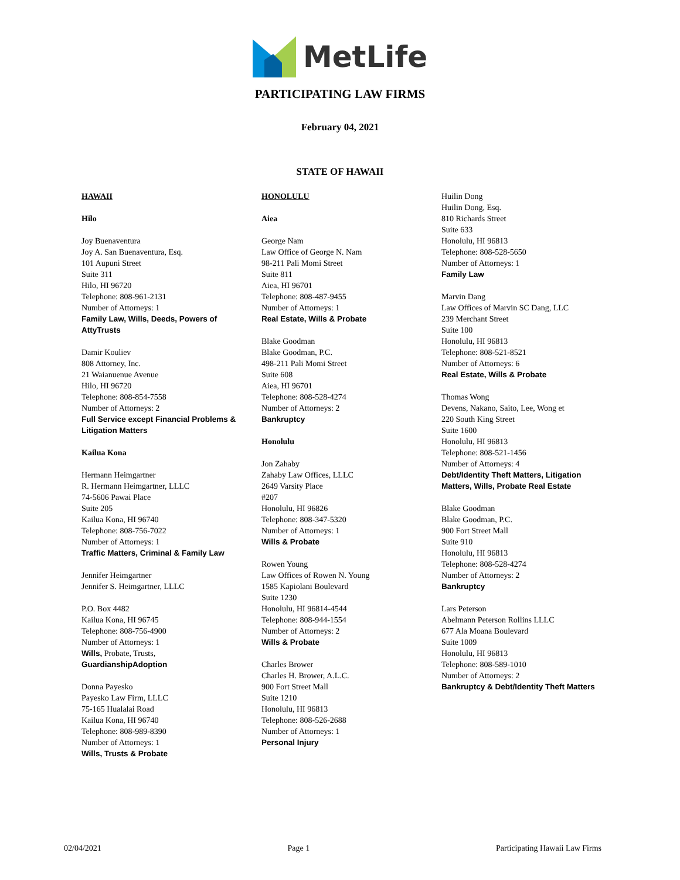MetLife
PARTICIPATING LAW FIRMS
February 04, 2021
STATE OF HAWAII
HAWAII
Hilo
Joy Buenaventura
Joy A. San Buenaventura, Esq.
101 Aupuni Street
Suite 311
Hilo, HI 96720
Telephone: 808-961-2131
Number of Attorneys: 1
Family Law, Wills, Deeds, Powers of AttyTrusts
Damir Kouliev
808 Attorney, Inc.
21 Waianuenue Avenue
Hilo, HI 96720
Telephone: 808-854-7558
Number of Attorneys: 2
Full Service except Financial Problems & Litigation Matters
Kailua Kona
Hermann Heimgartner
R. Hermann Heimgartner, LLLC
74-5606 Pawai Place
Suite 205
Kailua Kona, HI 96740
Telephone: 808-756-7022
Number of Attorneys: 1
Traffic Matters, Criminal & Family Law
Jennifer Heimgartner
Jennifer S. Heimgartner, LLLC
P.O. Box 4482
Kailua Kona, HI 96745
Telephone: 808-756-4900
Number of Attorneys: 1
Wills, Probate, Trusts, GuardianshipAdoption
Donna Payesko
Payesko Law Firm, LLLC
75-165 Hualalai Road
Kailua Kona, HI 96740
Telephone: 808-989-8390
Number of Attorneys: 1
Wills, Trusts & Probate
HONOLULU
Aiea
George Nam
Law Office of George N. Nam
98-211 Pali Momi Street
Suite 811
Aiea, HI 96701
Telephone: 808-487-9455
Number of Attorneys: 1
Real Estate, Wills & Probate
Blake Goodman
Blake Goodman, P.C.
498-211 Pali Momi Street
Suite 608
Aiea, HI 96701
Telephone: 808-528-4274
Number of Attorneys: 2
Bankruptcy
Honolulu
Jon Zahaby
Zahaby Law Offices, LLLC
2649 Varsity Place
#207
Honolulu, HI 96826
Telephone: 808-347-5320
Number of Attorneys: 1
Wills & Probate
Rowen Young
Law Offices of Rowen N. Young
1585 Kapiolani Boulevard
Suite 1230
Honolulu, HI 96814-4544
Telephone: 808-944-1554
Number of Attorneys: 2
Wills & Probate
Charles Brower
Charles H. Brower, A.L.C.
900 Fort Street Mall
Suite 1210
Honolulu, HI 96813
Telephone: 808-526-2688
Number of Attorneys: 1
Personal Injury
Huilin Dong
Huilin Dong, Esq.
810 Richards Street
Suite 633
Honolulu, HI 96813
Telephone: 808-528-5650
Number of Attorneys: 1
Family Law
Marvin Dang
Law Offices of Marvin SC Dang, LLC
239 Merchant Street
Suite 100
Honolulu, HI 96813
Telephone: 808-521-8521
Number of Attorneys: 6
Real Estate, Wills & Probate
Thomas Wong
Devens, Nakano, Saito, Lee, Wong et
220 South King Street
Suite 1600
Honolulu, HI 96813
Telephone: 808-521-1456
Number of Attorneys: 4
Debt/Identity Theft Matters, Litigation Matters, Wills, Probate Real Estate
Blake Goodman
Blake Goodman, P.C.
900 Fort Street Mall
Suite 910
Honolulu, HI 96813
Telephone: 808-528-4274
Number of Attorneys: 2
Bankruptcy
Lars Peterson
Abelmann Peterson Rollins LLLC
677 Ala Moana Boulevard
Suite 1009
Honolulu, HI 96813
Telephone: 808-589-1010
Number of Attorneys: 2
Bankruptcy & Debt/Identity Theft Matters
02/04/2021 Page 1 Participating Hawaii Law Firms